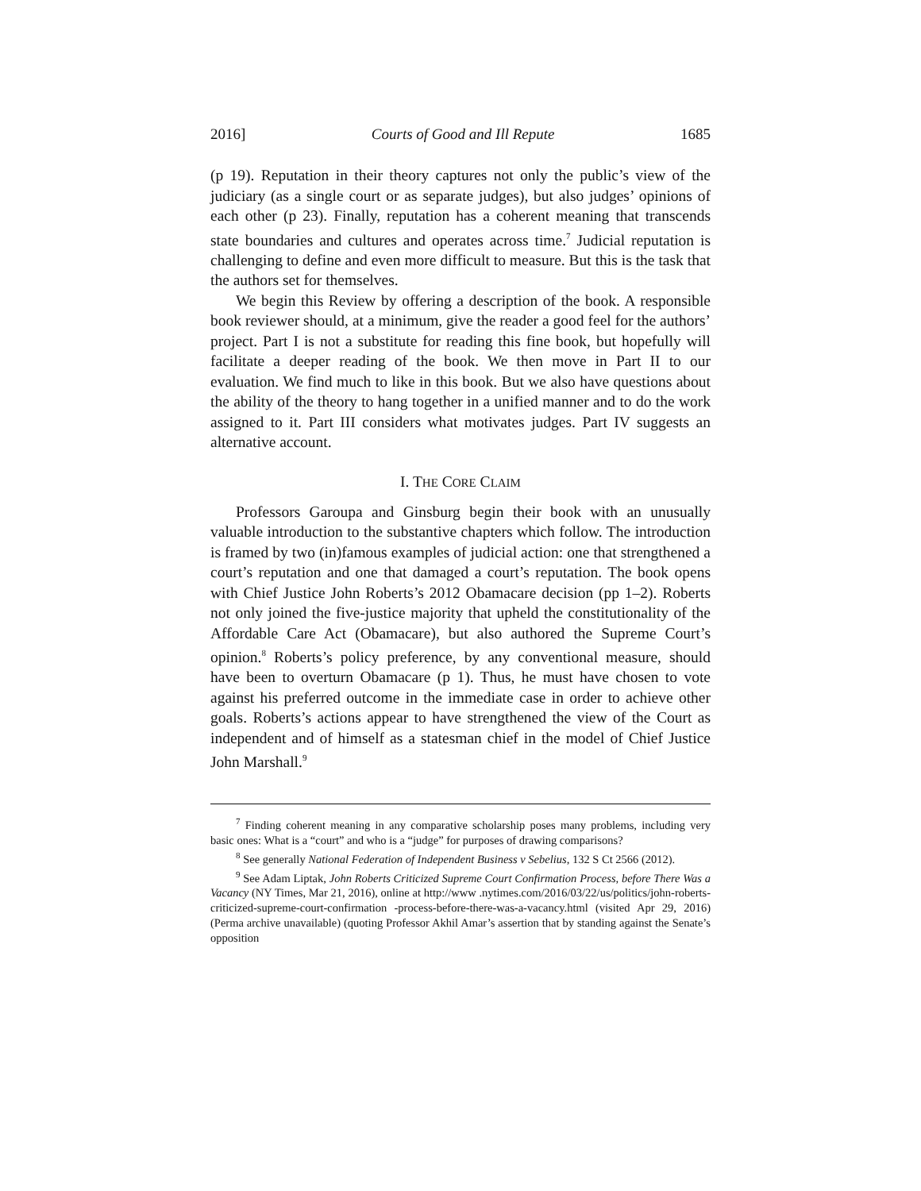2016] Courts of Good and Ill Repute 1685
(p 19). Reputation in their theory captures not only the public’s view of the judiciary (as a single court or as separate judges), but also judges’ opinions of each other (p 23). Finally, reputation has a coherent meaning that transcends state boundaries and cultures and operates across time.<sup>7</sup> Judicial reputation is challenging to define and even more difficult to measure. But this is the task that the authors set for themselves.
We begin this Review by offering a description of the book. A responsible book reviewer should, at a minimum, give the reader a good feel for the authors’ project. Part I is not a substitute for reading this fine book, but hopefully will facilitate a deeper reading of the book. We then move in Part II to our evaluation. We find much to like in this book. But we also have questions about the ability of the theory to hang together in a unified manner and to do the work assigned to it. Part III considers what motivates judges. Part IV suggests an alternative account.
I. THE CORE CLAIM
Professors Garoupa and Ginsburg begin their book with an unusually valuable introduction to the substantive chapters which follow. The introduction is framed by two (in)famous examples of judicial action: one that strengthened a court’s reputation and one that damaged a court’s reputation. The book opens with Chief Justice John Roberts’s 2012 Obamacare decision (pp 1–2). Roberts not only joined the five-justice majority that upheld the constitutionality of the Affordable Care Act (Obamacare), but also authored the Supreme Court’s opinion.<sup>8</sup> Roberts’s policy preference, by any conventional measure, should have been to overturn Obamacare (p 1). Thus, he must have chosen to vote against his preferred outcome in the immediate case in order to achieve other goals. Roberts’s actions appear to have strengthened the view of the Court as independent and of himself as a statesman chief in the model of Chief Justice John Marshall.<sup>9</sup>
<sup>7</sup> Finding coherent meaning in any comparative scholarship poses many problems, including very basic ones: What is a “court” and who is a “judge” for purposes of drawing comparisons?
<sup>8</sup> See generally National Federation of Independent Business v Sebelius, 132 S Ct 2566 (2012).
<sup>9</sup> See Adam Liptak, John Roberts Criticized Supreme Court Confirmation Process, before There Was a Vacancy (NY Times, Mar 21, 2016), online at http://www .nytimes.com/2016/03/22/us/politics/john-roberts-criticized-supreme-court-confirmation -process-before-there-was-a-vacancy.html (visited Apr 29, 2016) (Perma archive unavailable) (quoting Professor Akhil Amar’s assertion that by standing against the Senate’s opposition